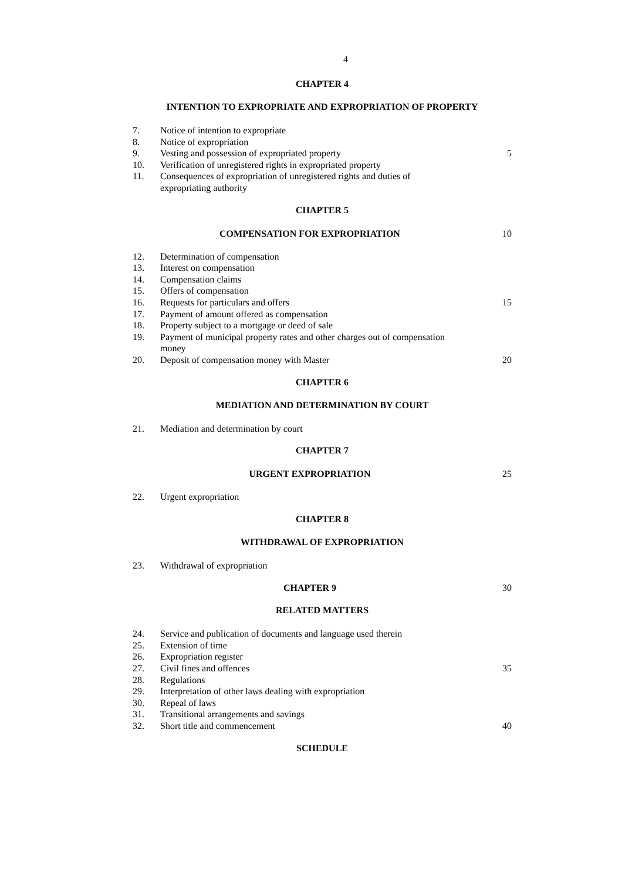4
CHAPTER 4
INTENTION TO EXPROPRIATE AND EXPROPRIATION OF PROPERTY
7. Notice of intention to expropriate
8. Notice of expropriation
9. Vesting and possession of expropriated property 5
10. Verification of unregistered rights in expropriated property
11. Consequences of expropriation of unregistered rights and duties of expropriating authority
CHAPTER 5
COMPENSATION FOR EXPROPRIATION 10
12. Determination of compensation
13. Interest on compensation
14. Compensation claims
15. Offers of compensation
16. Requests for particulars and offers 15
17. Payment of amount offered as compensation
18. Property subject to a mortgage or deed of sale
19. Payment of municipal property rates and other charges out of compensation money
20. Deposit of compensation money with Master 20
CHAPTER 6
MEDIATION AND DETERMINATION BY COURT
21. Mediation and determination by court
CHAPTER 7
URGENT EXPROPRIATION 25
22. Urgent expropriation
CHAPTER 8
WITHDRAWAL OF EXPROPRIATION
23. Withdrawal of expropriation
CHAPTER 9 30
RELATED MATTERS
24. Service and publication of documents and language used therein
25. Extension of time
26. Expropriation register
27. Civil fines and offences 35
28. Regulations
29. Interpretation of other laws dealing with expropriation
30. Repeal of laws
31. Transitional arrangements and savings
32. Short title and commencement 40
SCHEDULE